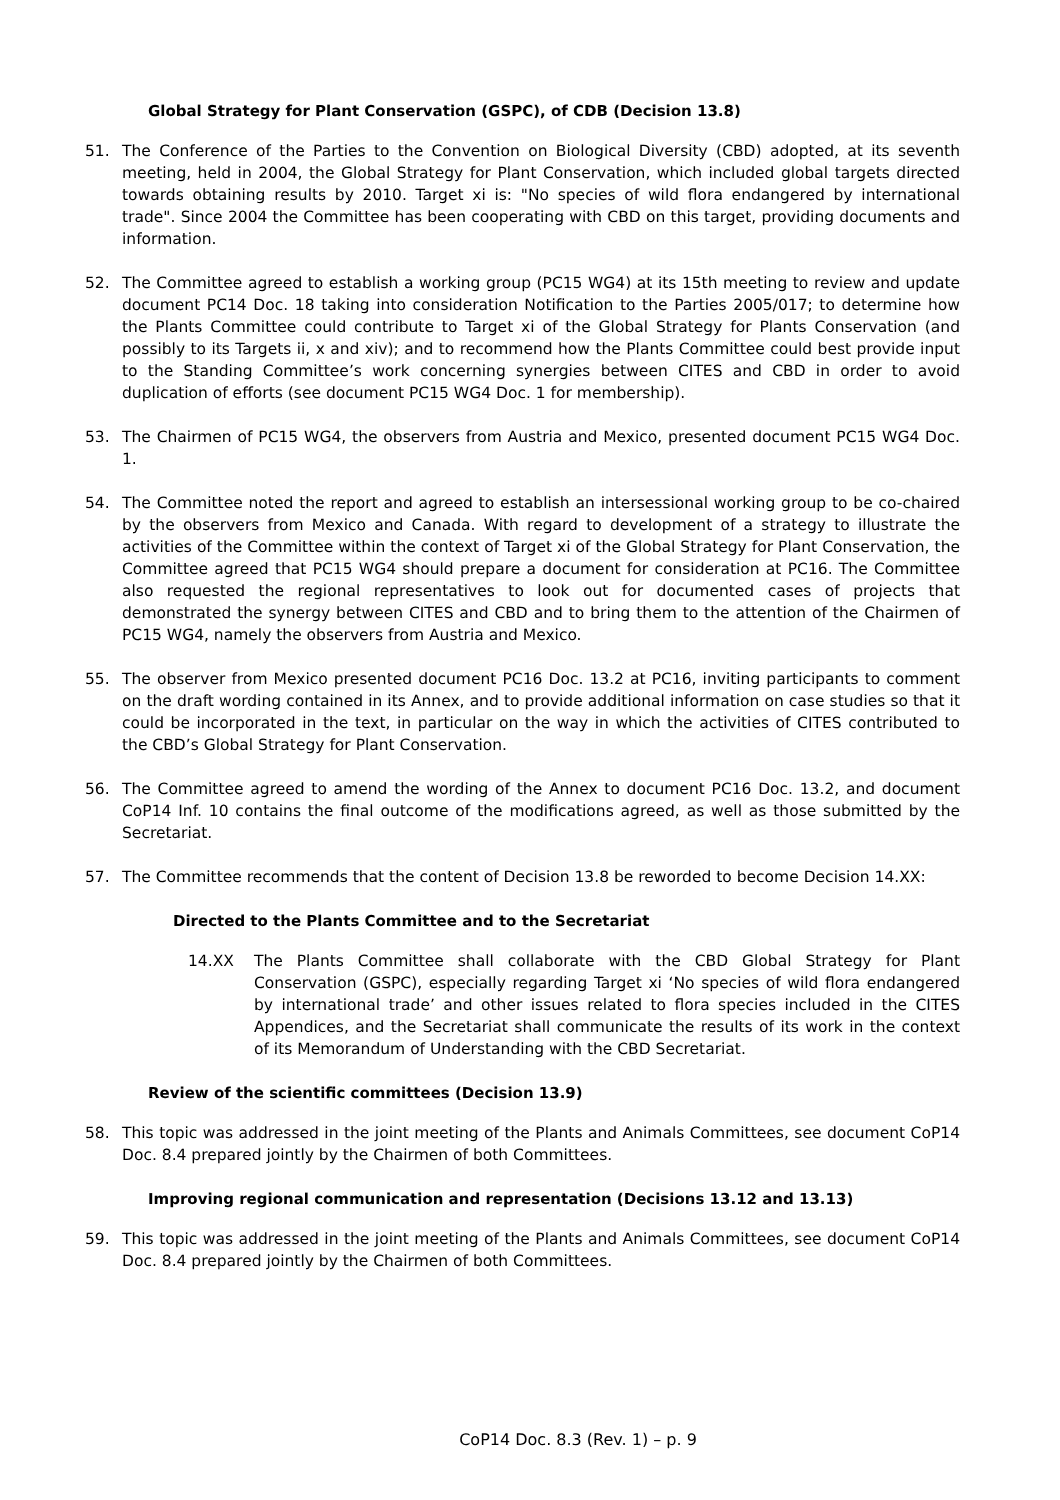Global Strategy for Plant Conservation (GSPC), of CDB (Decision 13.8)
51. The Conference of the Parties to the Convention on Biological Diversity (CBD) adopted, at its seventh meeting, held in 2004, the Global Strategy for Plant Conservation, which included global targets directed towards obtaining results by 2010. Target xi is: "No species of wild flora endangered by international trade". Since 2004 the Committee has been cooperating with CBD on this target, providing documents and information.
52. The Committee agreed to establish a working group (PC15 WG4) at its 15th meeting to review and update document PC14 Doc. 18 taking into consideration Notification to the Parties 2005/017; to determine how the Plants Committee could contribute to Target xi of the Global Strategy for Plants Conservation (and possibly to its Targets ii, x and xiv); and to recommend how the Plants Committee could best provide input to the Standing Committee’s work concerning synergies between CITES and CBD in order to avoid duplication of efforts (see document PC15 WG4 Doc. 1 for membership).
53. The Chairmen of PC15 WG4, the observers from Austria and Mexico, presented document PC15 WG4 Doc. 1.
54. The Committee noted the report and agreed to establish an intersessional working group to be co-chaired by the observers from Mexico and Canada. With regard to development of a strategy to illustrate the activities of the Committee within the context of Target xi of the Global Strategy for Plant Conservation, the Committee agreed that PC15 WG4 should prepare a document for consideration at PC16. The Committee also requested the regional representatives to look out for documented cases of projects that demonstrated the synergy between CITES and CBD and to bring them to the attention of the Chairmen of PC15 WG4, namely the observers from Austria and Mexico.
55. The observer from Mexico presented document PC16 Doc. 13.2 at PC16, inviting participants to comment on the draft wording contained in its Annex, and to provide additional information on case studies so that it could be incorporated in the text, in particular on the way in which the activities of CITES contributed to the CBD’s Global Strategy for Plant Conservation.
56. The Committee agreed to amend the wording of the Annex to document PC16 Doc. 13.2, and document CoP14 Inf. 10 contains the final outcome of the modifications agreed, as well as those submitted by the Secretariat.
57. The Committee recommends that the content of Decision 13.8 be reworded to become Decision 14.XX:
Directed to the Plants Committee and to the Secretariat
14.XX The Plants Committee shall collaborate with the CBD Global Strategy for Plant Conservation (GSPC), especially regarding Target xi ‘No species of wild flora endangered by international trade’ and other issues related to flora species included in the CITES Appendices, and the Secretariat shall communicate the results of its work in the context of its Memorandum of Understanding with the CBD Secretariat.
Review of the scientific committees (Decision 13.9)
58. This topic was addressed in the joint meeting of the Plants and Animals Committees, see document CoP14 Doc. 8.4 prepared jointly by the Chairmen of both Committees.
Improving regional communication and representation (Decisions 13.12 and 13.13)
59. This topic was addressed in the joint meeting of the Plants and Animals Committees, see document CoP14 Doc. 8.4 prepared jointly by the Chairmen of both Committees.
CoP14 Doc. 8.3 (Rev. 1) – p. 9